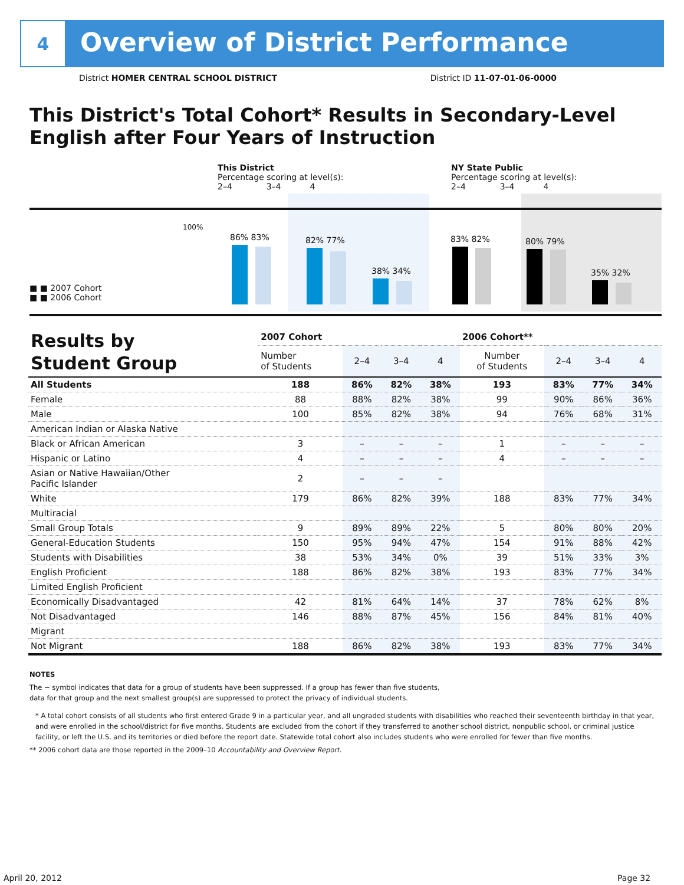4
Overview of District Performance
District HOMER CENTRAL SCHOOL DISTRICT District ID 11-07-01-06-0000
This District's Total Cohort* Results in Secondary-Level English after Four Years of Instruction
This District
Percentage scoring at level(s):
2–4 3–4 4
NY State Public
Percentage scoring at level(s):
2–4 3–4 4
100%
■ ■ 2007 Cohort
■ ■ 2006 Cohort
86% 83% 82% 77%
38% 34%
83% 82% 80% 79%
35% 32%
| Results by Student Group | 2007 Cohort | | | | 2006 Cohort** | | | |
| --- | --- | --- | --- | --- | --- | --- | --- | --- |
| | Number of Students | 2–4 | 3–4 | 4 | Number of Students | 2–4 | 3–4 | 4 |
| All Students | 188 | 86% | 82% | 38% | 193 | 83% | 77% | 34% |
| Female | 88 | 88% | 82% | 38% | 99 | 90% | 86% | 36% |
| Male | 100 | 85% | 82% | 38% | 94 | 76% | 68% | 31% |
| American Indian or Alaska Native | | | | | | | | |
| Black or African American | 3 | – | – | – | 1 | – | – | – |
| Hispanic or Latino | 4 | – | – | – | 4 | – | – | – |
| Asian or Native Hawaiian/Other Pacific Islander | 2 | – | – | – | | | | |
| White | 179 | 86% | 82% | 39% | 188 | 83% | 77% | 34% |
| Multiracial | | | | | | | | |
| Small Group Totals | 9 | 89% | 89% | 22% | 5 | 80% | 80% | 20% |
| General-Education Students | 150 | 95% | 94% | 47% | 154 | 91% | 88% | 42% |
| Students with Disabilities | 38 | 53% | 34% | 0% | 39 | 51% | 33% | 3% |
| English Proficient | 188 | 86% | 82% | 38% | 193 | 83% | 77% | 34% |
| Limited English Proficient | | | | | | | | |
| Economically Disadvantaged | 42 | 81% | 64% | 14% | 37 | 78% | 62% | 8% |
| Not Disadvantaged | 146 | 88% | 87% | 45% | 156 | 84% | 81% | 40% |
| Migrant | | | | | | | | |
| Not Migrant | 188 | 86% | 82% | 38% | 193 | 83% | 77% | 34% |
NOTES
The − symbol indicates that data for a group of students have been suppressed. If a group has fewer than five students,
data for that group and the next smallest group(s) are suppressed to protect the privacy of individual students.
* A total cohort consists of all students who first entered Grade 9 in a particular year, and all ungraded students with disabilities who reached their seventeenth birthday in that year, and were enrolled in the school/district for five months. Students are excluded from the cohort if they transferred to another school district, nonpublic school, or criminal justice facility, or left the U.S. and its territories or died before the report date. Statewide total cohort also includes students who were enrolled for fewer than five months.
** 2006 cohort data are those reported in the 2009–10 Accountability and Overview Report.
April 20, 2012 Page 32